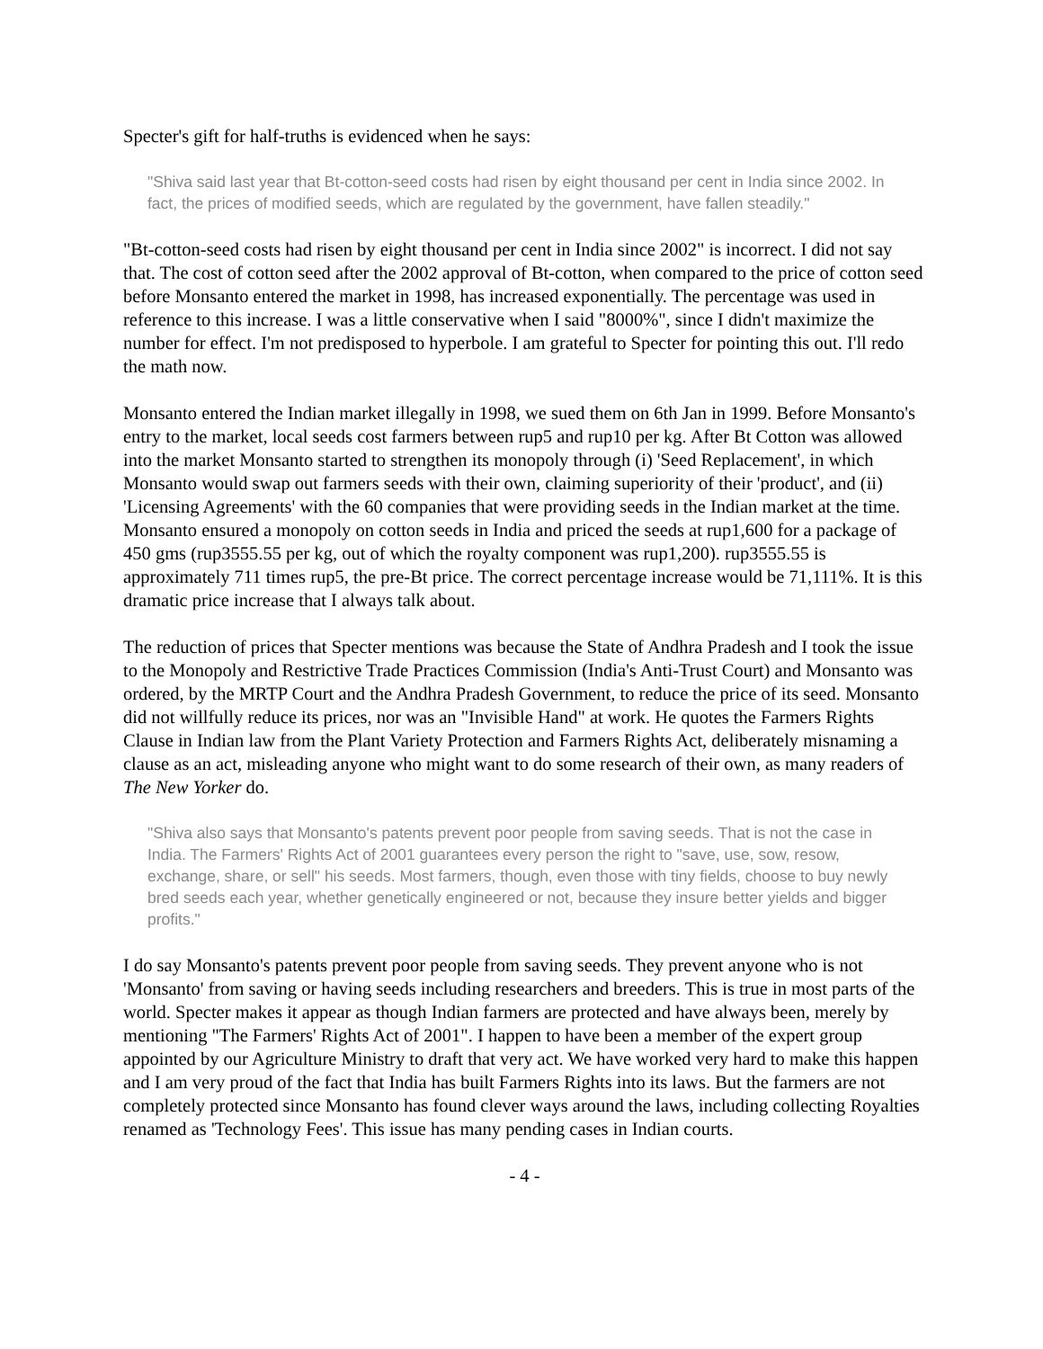Specter's gift for half-truths is evidenced when he says:
"Shiva said last year that Bt-cotton-seed costs had risen by eight thousand per cent in India since 2002. In fact, the prices of modified seeds, which are regulated by the government, have fallen steadily."
"Bt-cotton-seed costs had risen by eight thousand per cent in India since 2002" is incorrect. I did not say that. The cost of cotton seed after the 2002 approval of Bt-cotton, when compared to the price of cotton seed before Monsanto entered the market in 1998, has increased exponentially. The percentage was used in reference to this increase. I was a little conservative when I said "8000%", since I didn't maximize the number for effect. I'm not predisposed to hyperbole. I am grateful to Specter for pointing this out. I'll redo the math now.
Monsanto entered the Indian market illegally in 1998, we sued them on 6th Jan in 1999. Before Monsanto's entry to the market, local seeds cost farmers between rup5 and rup10 per kg. After Bt Cotton was allowed into the market Monsanto started to strengthen its monopoly through (i) 'Seed Replacement', in which Monsanto would swap out farmers seeds with their own, claiming superiority of their 'product', and (ii) 'Licensing Agreements' with the 60 companies that were providing seeds in the Indian market at the time. Monsanto ensured a monopoly on cotton seeds in India and priced the seeds at rup1,600 for a package of 450 gms (rup3555.55 per kg, out of which the royalty component was rup1,200). rup3555.55 is approximately 711 times rup5, the pre-Bt price. The correct percentage increase would be 71,111%. It is this dramatic price increase that I always talk about.
The reduction of prices that Specter mentions was because the State of Andhra Pradesh and I took the issue to the Monopoly and Restrictive Trade Practices Commission (India's Anti-Trust Court) and Monsanto was ordered, by the MRTP Court and the Andhra Pradesh Government, to reduce the price of its seed. Monsanto did not willfully reduce its prices, nor was an "Invisible Hand" at work. He quotes the Farmers Rights Clause in Indian law from the Plant Variety Protection and Farmers Rights Act, deliberately misnaming a clause as an act, misleading anyone who might want to do some research of their own, as many readers of The New Yorker do.
"Shiva also says that Monsanto's patents prevent poor people from saving seeds. That is not the case in India. The Farmers' Rights Act of 2001 guarantees every person the right to "save, use, sow, resow, exchange, share, or sell" his seeds. Most farmers, though, even those with tiny fields, choose to buy newly bred seeds each year, whether genetically engineered or not, because they insure better yields and bigger profits."
I do say Monsanto's patents prevent poor people from saving seeds. They prevent anyone who is not 'Monsanto' from saving or having seeds including researchers and breeders. This is true in most parts of the world. Specter makes it appear as though Indian farmers are protected and have always been, merely by mentioning "The Farmers' Rights Act of 2001". I happen to have been a member of the expert group appointed by our Agriculture Ministry to draft that very act. We have worked very hard to make this happen and I am very proud of the fact that India has built Farmers Rights into its laws. But the farmers are not completely protected since Monsanto has found clever ways around the laws, including collecting Royalties renamed as 'Technology Fees'. This issue has many pending cases in Indian courts.
- 4 -